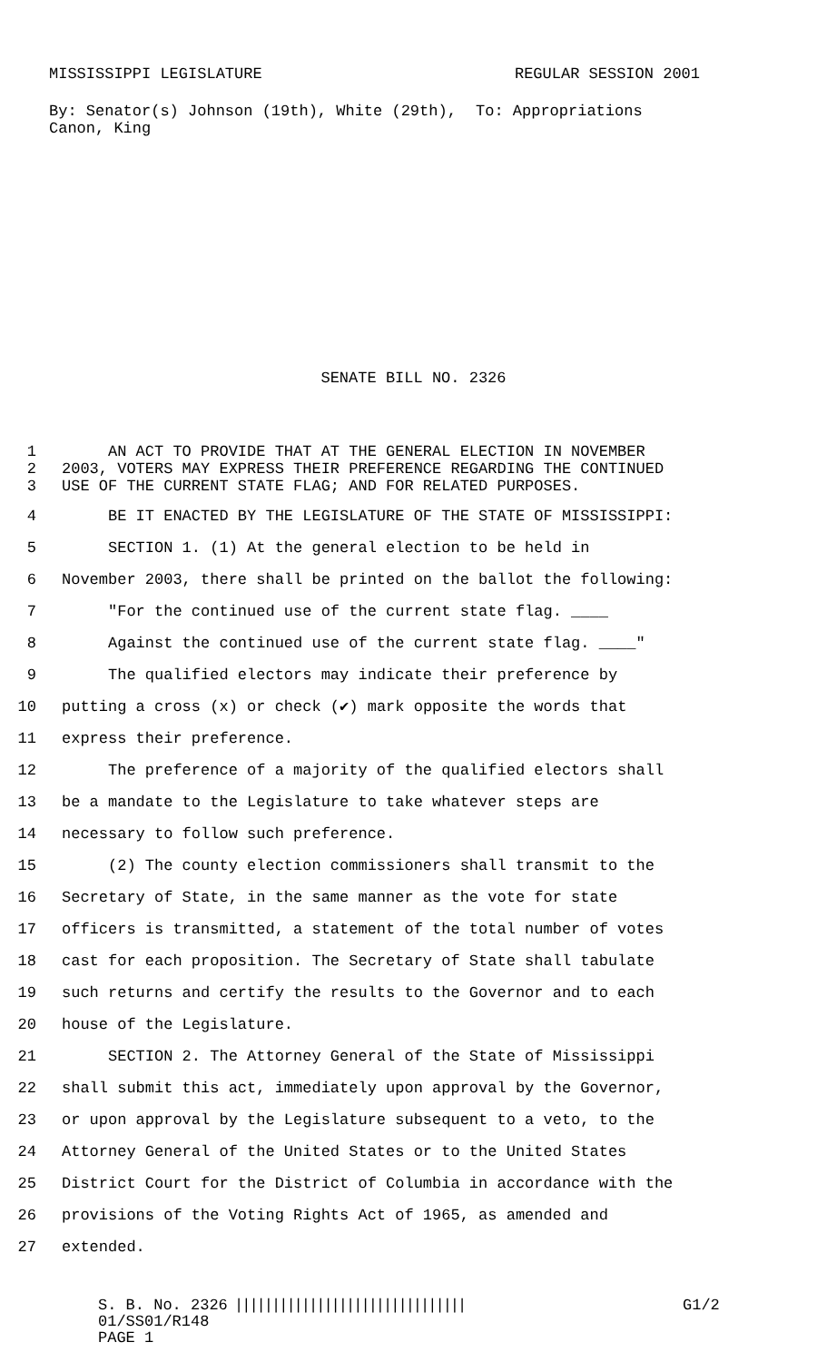MISSISSIPPI LEGISLATURE REGULAR SESSION 2001
By: Senator(s) Johnson (19th), White (29th), Canon, King
To: Appropriations
SENATE BILL NO. 2326
1 AN ACT TO PROVIDE THAT AT THE GENERAL ELECTION IN NOVEMBER
2 2003, VOTERS MAY EXPRESS THEIR PREFERENCE REGARDING THE CONTINUED
3 USE OF THE CURRENT STATE FLAG; AND FOR RELATED PURPOSES.
4 BE IT ENACTED BY THE LEGISLATURE OF THE STATE OF MISSISSIPPI:
5 SECTION 1. (1) At the general election to be held in
6 November 2003, there shall be printed on the ballot the following:
7 "For the continued use of the current state flag. ____
8 Against the continued use of the current state flag. ____"
9 The qualified electors may indicate their preference by
10 putting a cross (x) or check (✔) mark opposite the words that
11 express their preference.
12 The preference of a majority of the qualified electors shall
13 be a mandate to the Legislature to take whatever steps are
14 necessary to follow such preference.
15 (2) The county election commissioners shall transmit to the
16 Secretary of State, in the same manner as the vote for state
17 officers is transmitted, a statement of the total number of votes
18 cast for each proposition. The Secretary of State shall tabulate
19 such returns and certify the results to the Governor and to each
20 house of the Legislature.
21 SECTION 2. The Attorney General of the State of Mississippi
22 shall submit this act, immediately upon approval by the Governor,
23 or upon approval by the Legislature subsequent to a veto, to the
24 Attorney General of the United States or to the United States
25 District Court for the District of Columbia in accordance with the
26 provisions of the Voting Rights Act of 1965, as amended and
27 extended.
S. B. No. 2326
01/SS01/R148
PAGE 1
||||||||||||||||||||||||||||||| G1/2